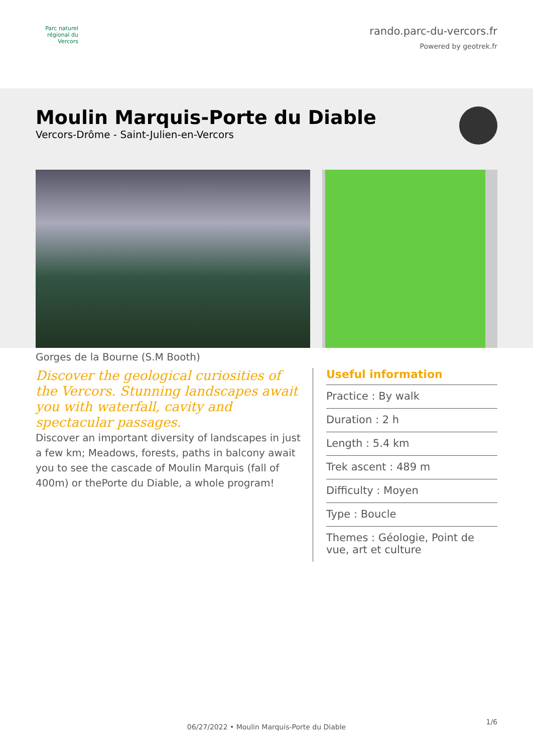Parc naturel régional du Vercors
rando.parc-du-vercors.fr
Powered by geotrek.fr
Moulin Marquis-Porte du Diable
Vercors-Drôme - Saint-Julien-en-Vercors
Gorges de la Bourne (S.M Booth)
Discover the geological curiosities of the Vercors. Stunning landscapes await you with waterfall, cavity and spectacular passages.
Discover an important diversity of landscapes in just a few km; Meadows, forests, paths in balcony await you to see the cascade of Moulin Marquis (fall of 400m) or thePorte du Diable, a whole program!
Useful information
Practice : By walk
Duration : 2 h
Length : 5.4 km
Trek ascent : 489 m
Difficulty : Moyen
Type : Boucle
Themes : Géologie, Point de vue, art et culture
1/6
06/27/2022 • Moulin Marquis-Porte du Diable